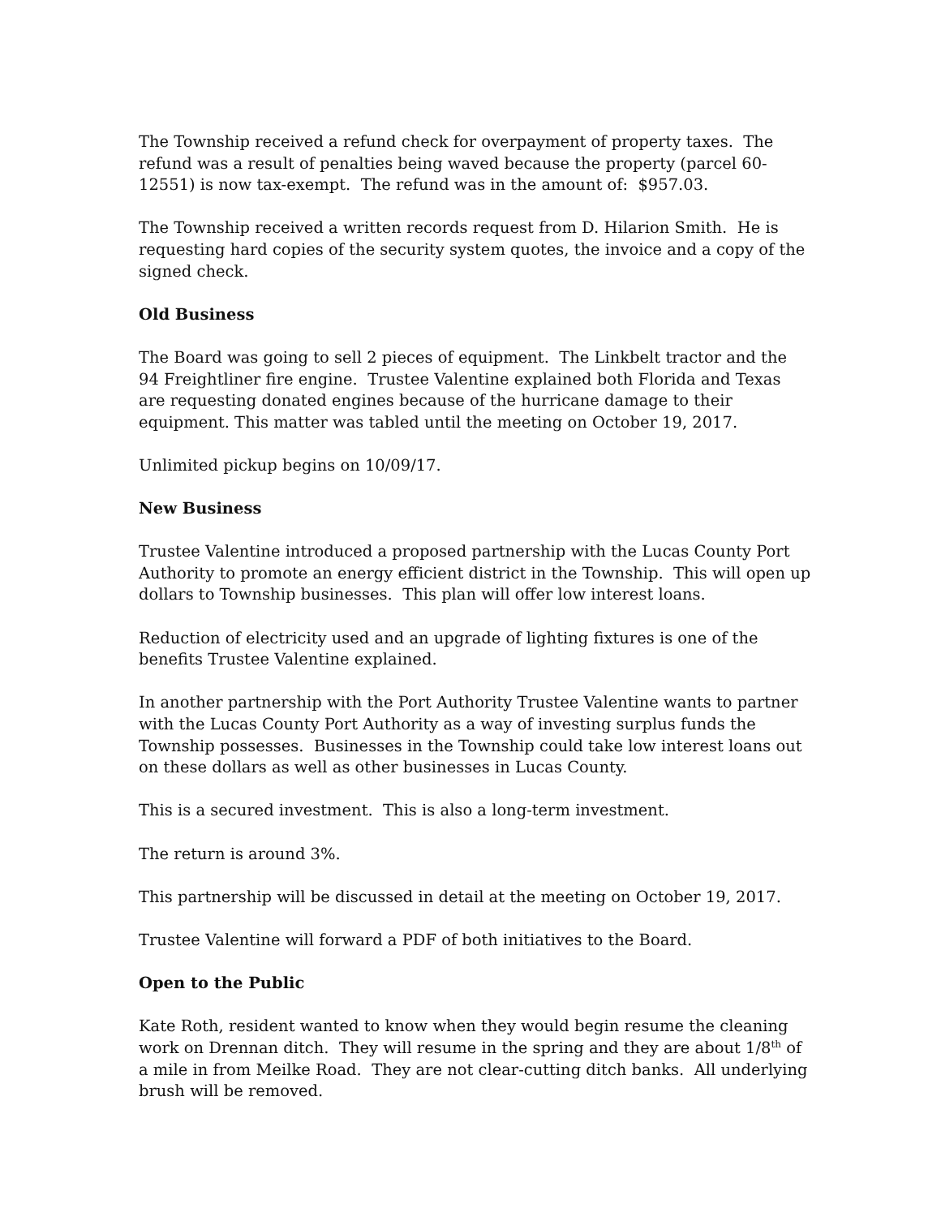The Township received a refund check for overpayment of property taxes. The refund was a result of penalties being waved because the property (parcel 60-12551) is now tax-exempt. The refund was in the amount of: $957.03.
The Township received a written records request from D. Hilarion Smith. He is requesting hard copies of the security system quotes, the invoice and a copy of the signed check.
Old Business
The Board was going to sell 2 pieces of equipment. The Linkbelt tractor and the 94 Freightliner fire engine. Trustee Valentine explained both Florida and Texas are requesting donated engines because of the hurricane damage to their equipment. This matter was tabled until the meeting on October 19, 2017.
Unlimited pickup begins on 10/09/17.
New Business
Trustee Valentine introduced a proposed partnership with the Lucas County Port Authority to promote an energy efficient district in the Township. This will open up dollars to Township businesses. This plan will offer low interest loans.
Reduction of electricity used and an upgrade of lighting fixtures is one of the benefits Trustee Valentine explained.
In another partnership with the Port Authority Trustee Valentine wants to partner with the Lucas County Port Authority as a way of investing surplus funds the Township possesses. Businesses in the Township could take low interest loans out on these dollars as well as other businesses in Lucas County.
This is a secured investment. This is also a long-term investment.
The return is around 3%.
This partnership will be discussed in detail at the meeting on October 19, 2017.
Trustee Valentine will forward a PDF of both initiatives to the Board.
Open to the Public
Kate Roth, resident wanted to know when they would begin resume the cleaning work on Drennan ditch. They will resume in the spring and they are about 1/8<sup>th</sup> of a mile in from Meilke Road. They are not clear-cutting ditch banks. All underlying brush will be removed.